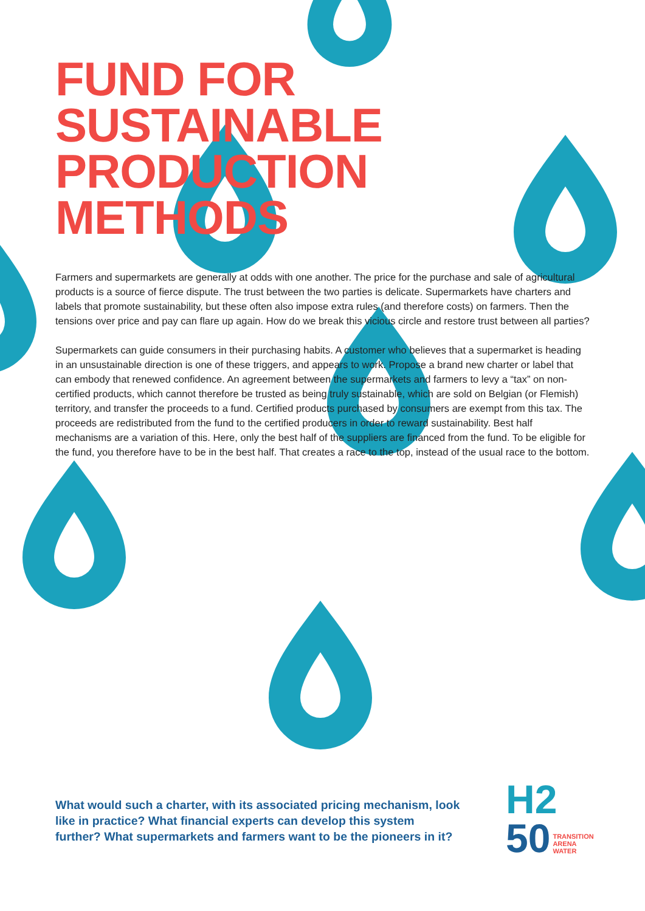FUND FOR SUSTAINABLE PRODUCTION METHODS
Farmers and supermarkets are generally at odds with one another. The price for the purchase and sale of agricultural products is a source of fierce dispute. The trust between the two parties is delicate. Supermarkets have charters and labels that promote sustainability, but these often also impose extra rules (and therefore costs) on farmers. Then the tensions over price and pay can flare up again. How do we break this vicious circle and restore trust between all parties?
Supermarkets can guide consumers in their purchasing habits. A customer who believes that a supermarket is heading in an unsustainable direction is one of these triggers, and appears to work. Propose a brand new charter or label that can embody that renewed confidence. An agreement between the supermarkets and farmers to levy a “tax” on non-certified products, which cannot therefore be trusted as being truly sustainable, which are sold on Belgian (or Flemish) territory, and transfer the proceeds to a fund. Certified products purchased by consumers are exempt from this tax. The proceeds are redistributed from the fund to the certified producers in order to reward sustainability. Best half mechanisms are a variation of this. Here, only the best half of the suppliers are financed from the fund. To be eligible for the fund, you therefore have to be in the best half. That creates a race to the top, instead of the usual race to the bottom.
What would such a charter, with its associated pricing mechanism, look like in practice? What financial experts can develop this system further? What supermarkets and farmers want to be the pioneers in it?
H2
50 TRANSITION
ARENA
WATER